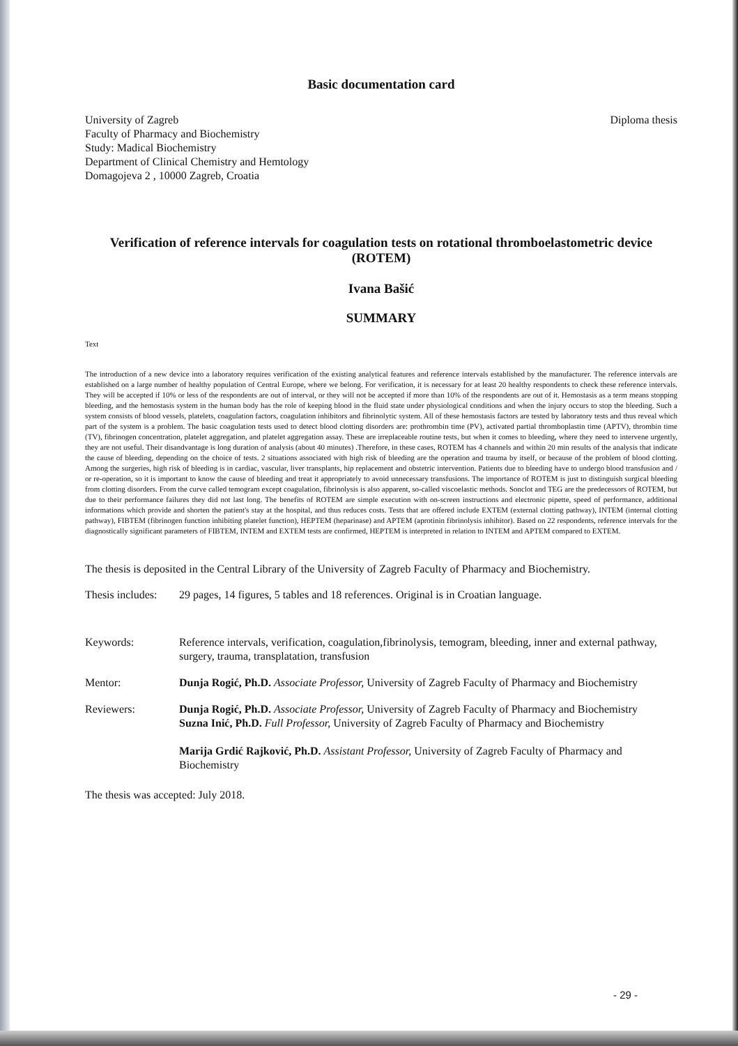Basic documentation card
University of Zagreb
Faculty of Pharmacy and Biochemistry
Study: Madical Biochemistry
Department of Clinical Chemistry and Hemtology
Domagojeva 2 , 10000 Zagreb, Croatia
Diploma thesis
Verification of reference intervals for coagulation tests on rotational thromboelastometric device (ROTEM)
Ivana Bašić
SUMMARY
Text
The introduction of a new device into a laboratory requires verification of the existing analytical features and reference intervals established by the manufacturer. The reference intervals are established on a large number of healthy population of Central Europe, where we belong. For verification, it is necessary for at least 20 healthy respondents to check these reference intervals. They will be accepted if 10% or less of the respondents are out of interval, or they will not be accepted if more than 10% of the respondents are out of it. Hemostasis as a term means stopping bleeding, and the hemostasis system in the human body has the role of keeping blood in the fluid state under physiological conditions and when the injury occurs to stop the bleeding. Such a system consists of blood vessels, platelets, coagulation factors, coagulation inhibitors and fibrinolytic system. All of these hemostasis factors are tested by laboratory tests and thus reveal which part of the system is a problem. The basic coagulation tests used to detect blood clotting disorders are: prothrombin time (PV), activated partial thromboplastin time (APTV), thrombin time (TV), fibrinogen concentration, platelet aggregation, and platelet aggregation assay. These are irreplaceable routine tests, but when it comes to bleeding, where they need to intervene urgently, they are not useful. Their disandvantage is long duration of analysis (about 40 minutes) .Therefore, in these cases, ROTEM has 4 channels and within 20 min results of the analysis that indicate the cause of bleeding, depending on the choice of tests. 2 situations associated with high risk of bleeding are the operation and trauma by itself, or because of the problem of blood clotting. Among the surgeries, high risk of bleeding is in cardiac, vascular, liver transplants, hip replacement and obstetric intervention. Patients due to bleeding have to undergo blood transfusion and / or re-operation, so it is important to know the cause of bleeding and treat it appropriately to avoid unnecessary transfusions. The importance of ROTEM is just to distinguish surgical bleeding from clotting disorders. From the curve called temogram except coagulation, fibrinolysis is also apparent, so-called viscoelastic methods. Sonclot and TEG are the predecessors of ROTEM, but due to their performance failures they did not last long. The benefits of ROTEM are simple execution with on-screen instructions and electronic pipette, speed of performance, additional informations which provide and shorten the patient's stay at the hospital, and thus reduces costs. Tests that are offered include EXTEM (external clotting pathway), INTEM (internal clotting pathway), FIBTEM (fibrinogen function inhibiting platelet function), HEPTEM (heparinase) and APTEM (aprotinin fibrinolysis inhibitor). Based on 22 respondents, reference intervals for the diagnostically significant parameters of FIBTEM, INTEM and EXTEM tests are confirmed, HEPTEM is interpreted in relation to INTEM and APTEM compared to EXTEM.
The thesis is deposited in the Central Library of the University of Zagreb Faculty of Pharmacy and Biochemistry.
Thesis includes:
29 pages, 14 figures, 5 tables and 18 references. Original is in Croatian language.
Keywords: Reference intervals, verification, coagulation,fibrinolysis, temogram, bleeding, inner and external pathway, surgery, trauma, transplatation, transfusion
Mentor: Dunja Rogić, Ph.D. Associate Professor, University of Zagreb Faculty of Pharmacy and Biochemistry
Reviewers: Dunja Rogić, Ph.D. Associate Professor, University of Zagreb Faculty of Pharmacy and Biochemistry
Suzna Inić, Ph.D. Full Professor, University of Zagreb Faculty of Pharmacy and Biochemistry
Marija Grdić Rajković, Ph.D. Assistant Professor, University of Zagreb Faculty of Pharmacy and Biochemistry
The thesis was accepted: July 2018.
- 29 -